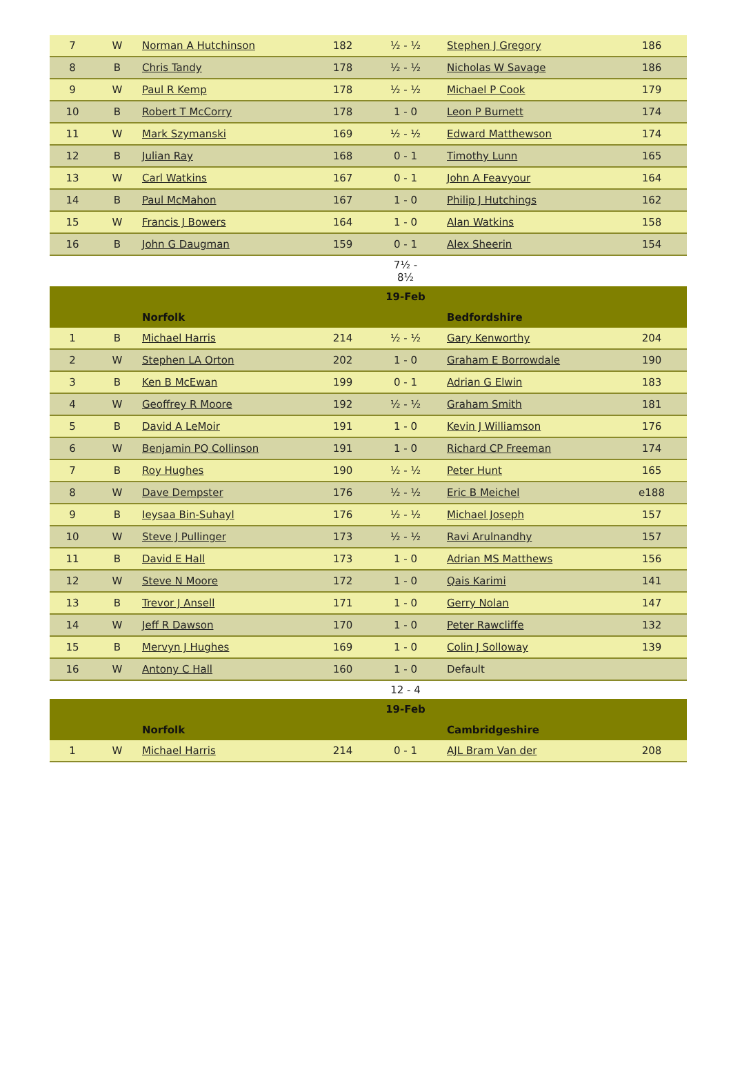| 7 | W | Norman A Hutchinson | 182 | ½ - ½ | Stephen J Gregory | 186 |
| 8 | B | Chris Tandy | 178 | ½ - ½ | Nicholas W Savage | 186 |
| 9 | W | Paul R Kemp | 178 | ½ - ½ | Michael P Cook | 179 |
| 10 | B | Robert T McCorry | 178 | 1 - 0 | Leon P Burnett | 174 |
| 11 | W | Mark Szymanski | 169 | ½ - ½ | Edward Matthewson | 174 |
| 12 | B | Julian Ray | 168 | 0 - 1 | Timothy Lunn | 165 |
| 13 | W | Carl Watkins | 167 | 0 - 1 | John A Feavyour | 164 |
| 14 | B | Paul McMahon | 167 | 1 - 0 | Philip J Hutchings | 162 |
| 15 | W | Francis J Bowers | 164 | 1 - 0 | Alan Watkins | 158 |
| 16 | B | John G Daugman | 159 | 0 - 1 | Alex Sheerin | 154 |
| | | | | 7½ - 8½ | | |
| | | | | 19-Feb | | |
| | | Norfolk | | | Bedfordshire | |
| 1 | B | Michael Harris | 214 | ½ - ½ | Gary Kenworthy | 204 |
| 2 | W | Stephen LA Orton | 202 | 1 - 0 | Graham E Borrowdale | 190 |
| 3 | B | Ken B McEwan | 199 | 0 - 1 | Adrian G Elwin | 183 |
| 4 | W | Geoffrey R Moore | 192 | ½ - ½ | Graham Smith | 181 |
| 5 | B | David A LeMoir | 191 | 1 - 0 | Kevin J Williamson | 176 |
| 6 | W | Benjamin PQ Collinson | 191 | 1 - 0 | Richard CP Freeman | 174 |
| 7 | B | Roy Hughes | 190 | ½ - ½ | Peter Hunt | 165 |
| 8 | W | Dave Dempster | 176 | ½ - ½ | Eric B Meichel | e188 |
| 9 | B | Ieysaa Bin-Suhayl | 176 | ½ - ½ | Michael Joseph | 157 |
| 10 | W | Steve J Pullinger | 173 | ½ - ½ | Ravi Arulnandhy | 157 |
| 11 | B | David E Hall | 173 | 1 - 0 | Adrian MS Matthews | 156 |
| 12 | W | Steve N Moore | 172 | 1 - 0 | Qais Karimi | 141 |
| 13 | B | Trevor J Ansell | 171 | 1 - 0 | Gerry Nolan | 147 |
| 14 | W | Jeff R Dawson | 170 | 1 - 0 | Peter Rawcliffe | 132 |
| 15 | B | Mervyn J Hughes | 169 | 1 - 0 | Colin J Solloway | 139 |
| 16 | W | Antony C Hall | 160 | 1 - 0 | Default | |
| | | | | 12 - 4 | | |
| | | | | 19-Feb | | |
| | | Norfolk | | | Cambridgeshire | |
| 1 | W | Michael Harris | 214 | 0 - 1 | AJL Bram Van der | 208 |